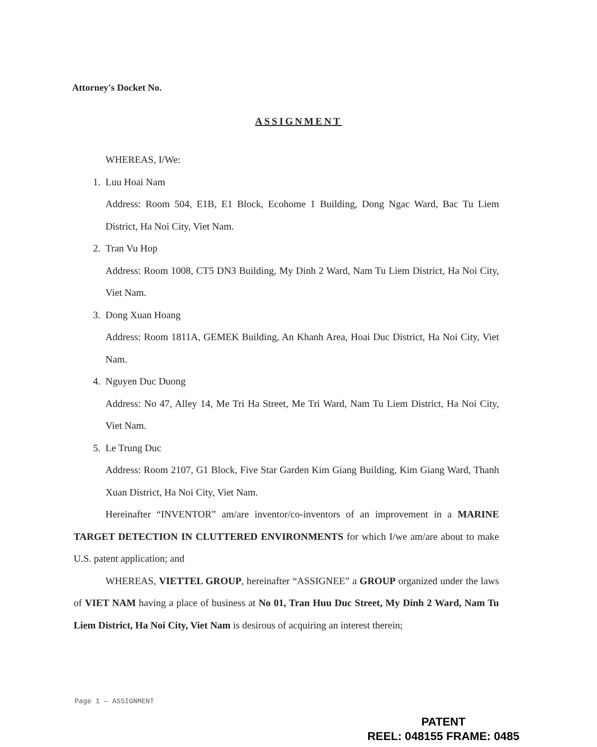Attorney's Docket No.
ASSIGNMENT
WHEREAS, I/We:
1. Luu Hoai Nam
Address: Room 504, E1B, E1 Block, Ecohome 1 Building, Dong Ngac Ward, Bac Tu Liem District, Ha Noi City, Viet Nam.
2. Tran Vu Hop
Address: Room 1008, CT5 DN3 Building, My Dinh 2 Ward, Nam Tu Liem District, Ha Noi City, Viet Nam.
3. Dong Xuan Hoang
Address: Room 1811A, GEMEK Building, An Khanh Area, Hoai Duc District, Ha Noi City, Viet Nam.
4. Nguyen Duc Duong
Address: No 47, Alley 14, Me Tri Ha Street, Me Tri Ward, Nam Tu Liem District, Ha Noi City, Viet Nam.
5. Le Trung Duc
Address: Room 2107, G1 Block, Five Star Garden Kim Giang Building, Kim Giang Ward, Thanh Xuan District, Ha Noi City, Viet Nam.
Hereinafter “INVENTOR” am/are inventor/co-inventors of an improvement in a MARINE TARGET DETECTION IN CLUTTERED ENVIRONMENTS for which I/we am/are about to make U.S. patent application; and
WHEREAS, VIETTEL GROUP, hereinafter “ASSIGNEE” a GROUP organized under the laws of VIET NAM having a place of business at No 01, Tran Huu Duc Street, My Dinh 2 Ward, Nam Tu Liem District, Ha Noi City, Viet Nam is desirous of acquiring an interest therein;
Page 1 — ASSIGNMENT
PATENT
REEL: 048155 FRAME: 0485